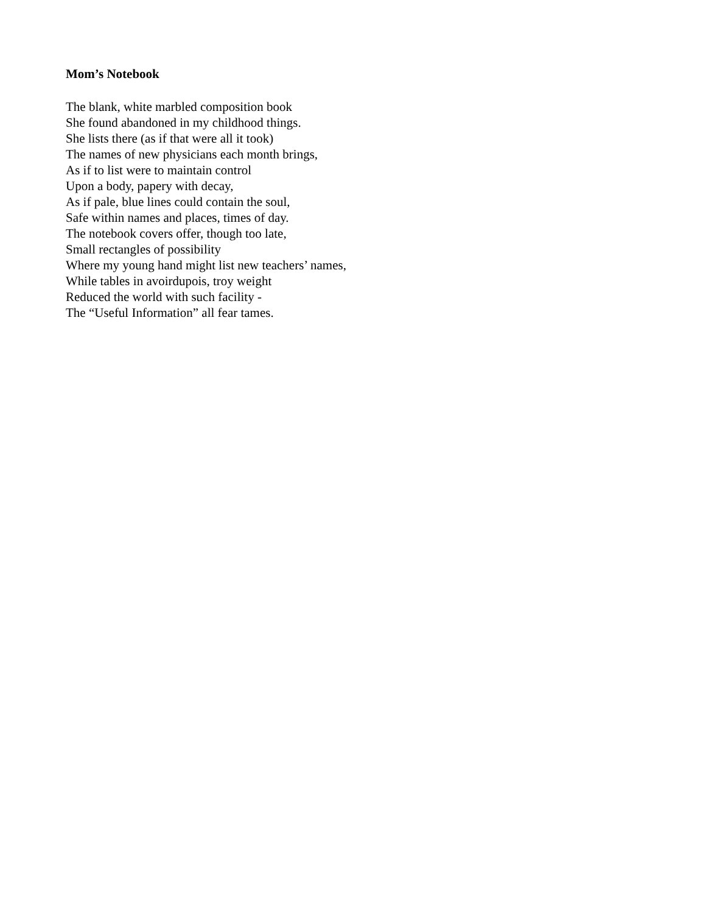Mom’s Notebook
The blank, white marbled composition book
She found abandoned in my childhood things.
She lists there (as if that were all it took)
The names of new physicians each month brings,
As if to list were to maintain control
Upon a body, papery with decay,
As if pale, blue lines could contain the soul,
Safe within names and places, times of day.
The notebook covers offer, though too late,
Small rectangles of possibility
Where my young hand might list new teachers’ names,
While tables in avoirdupois, troy weight
Reduced the world with such facility -
The “Useful Information” all fear tames.